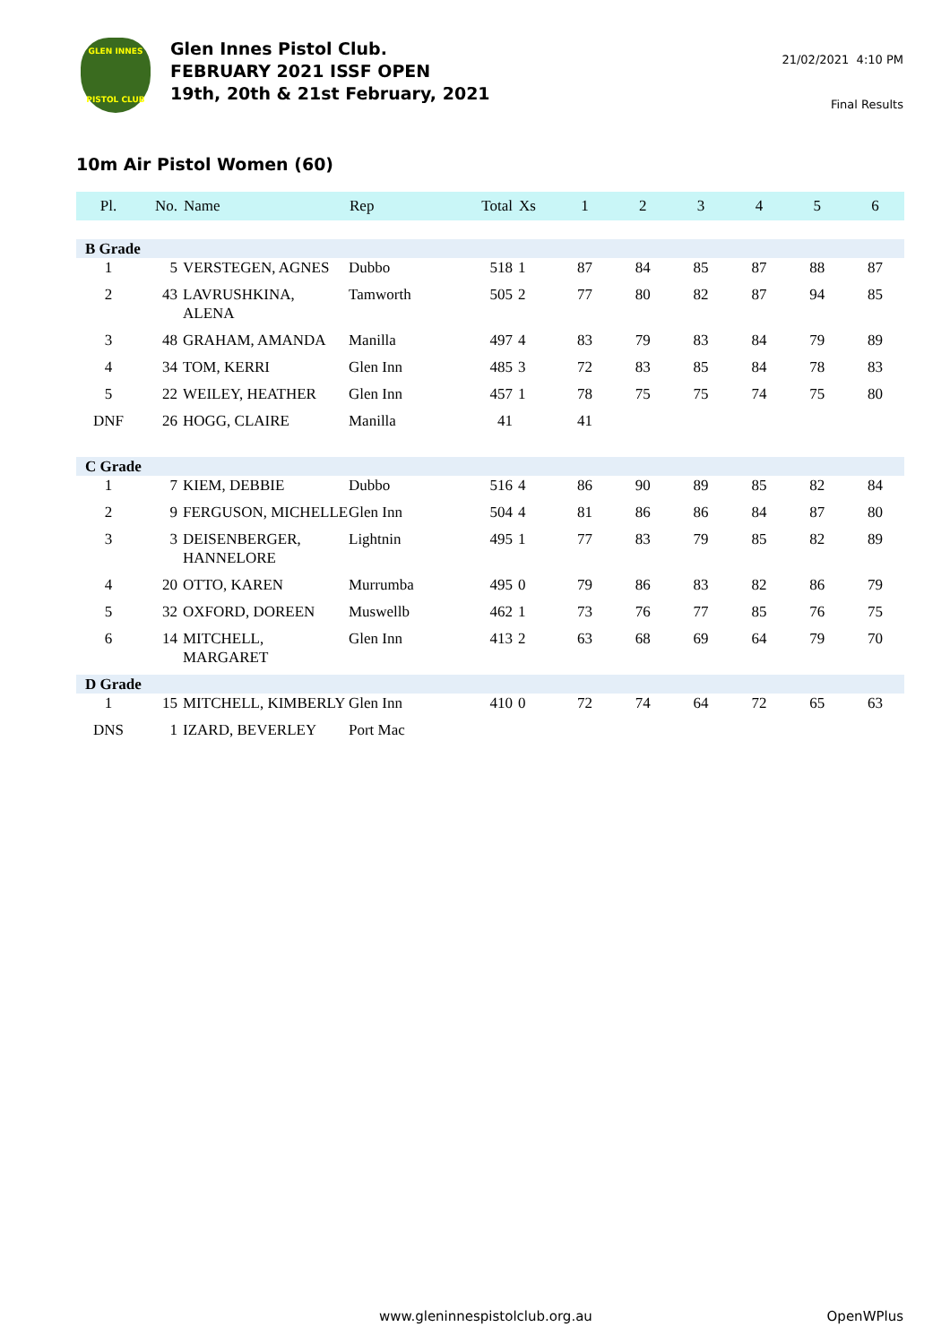GLEN INNES
PISTOL CLUB
Glen Innes Pistol Club.
FEBRUARY 2021 ISSF OPEN
19th, 20th & 21st February, 2021
21/02/2021 4:10 PM
Final Results
10m Air Pistol Women (60)
| Pl. | No. | Name | Rep | Total | Xs | 1 | 2 | 3 | 4 | 5 | 6 |
| --- | --- | --- | --- | --- | --- | --- | --- | --- | --- | --- | --- |
| B Grade | | | | | | | | | | | |
| 1 | 5 | VERSTEGEN, AGNES | Dubbo | 518 | 1 | 87 | 84 | 85 | 87 | 88 | 87 |
| 2 | 43 | LAVRUSHKINA, ALENA | Tamworth | 505 | 2 | 77 | 80 | 82 | 87 | 94 | 85 |
| 3 | 48 | GRAHAM, AMANDA | Manilla | 497 | 4 | 83 | 79 | 83 | 84 | 79 | 89 |
| 4 | 34 | TOM, KERRI | Glen Inn | 485 | 3 | 72 | 83 | 85 | 84 | 78 | 83 |
| 5 | 22 | WEILEY, HEATHER | Glen Inn | 457 | 1 | 78 | 75 | 75 | 74 | 75 | 80 |
| DNF | 26 | HOGG, CLAIRE | Manilla | 41 | | 41 | | | | | |
| C Grade | | | | | | | | | | | |
| 1 | 7 | KIEM, DEBBIE | Dubbo | 516 | 4 | 86 | 90 | 89 | 85 | 82 | 84 |
| 2 | 9 | FERGUSON, MICHELLE | Glen Inn | 504 | 4 | 81 | 86 | 86 | 84 | 87 | 80 |
| 3 | 3 | DEISENBERGER, HANNELORE | Lightnin | 495 | 1 | 77 | 83 | 79 | 85 | 82 | 89 |
| 4 | 20 | OTTO, KAREN | Murrumba | 495 | 0 | 79 | 86 | 83 | 82 | 86 | 79 |
| 5 | 32 | OXFORD, DOREEN | Muswellb | 462 | 1 | 73 | 76 | 77 | 85 | 76 | 75 |
| 6 | 14 | MITCHELL, MARGARET | Glen Inn | 413 | 2 | 63 | 68 | 69 | 64 | 79 | 70 |
| D Grade | | | | | | | | | | | |
| 1 | 15 | MITCHELL, KIMBERLY | Glen Inn | 410 | 0 | 72 | 74 | 64 | 72 | 65 | 63 |
| DNS | 1 | IZARD, BEVERLEY | Port Mac | | | | | | | | |
www.gleninnespistolclub.org.au OpenWPlus